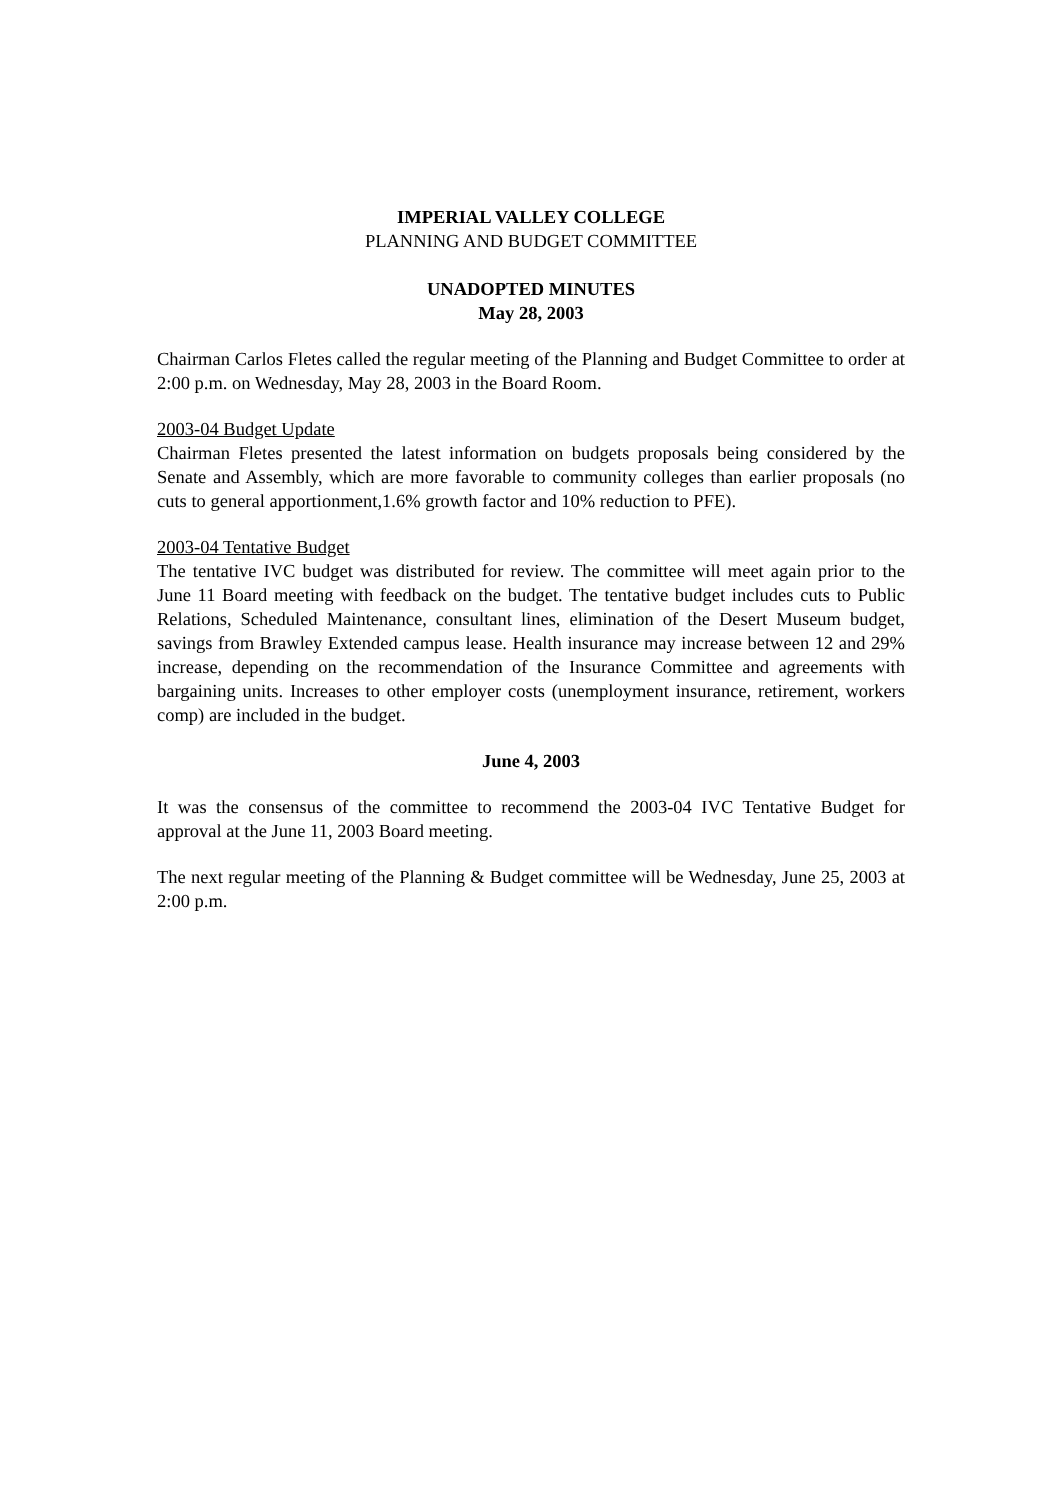IMPERIAL VALLEY COLLEGE
PLANNING AND BUDGET COMMITTEE
UNADOPTED MINUTES
May 28, 2003
Chairman Carlos Fletes called the regular meeting of the Planning and Budget Committee to order at 2:00 p.m. on Wednesday, May 28, 2003 in the Board Room.
2003-04 Budget Update
Chairman Fletes presented the latest information on budgets proposals being considered by the Senate and Assembly, which are more favorable to community colleges than earlier proposals (no cuts to general apportionment,1.6% growth factor and 10% reduction to PFE).
2003-04 Tentative Budget
The tentative IVC budget was distributed for review. The committee will meet again prior to the June 11 Board meeting with feedback on the budget. The tentative budget includes cuts to Public Relations, Scheduled Maintenance, consultant lines, elimination of the Desert Museum budget, savings from Brawley Extended campus lease. Health insurance may increase between 12 and 29% increase, depending on the recommendation of the Insurance Committee and agreements with bargaining units. Increases to other employer costs (unemployment insurance, retirement, workers comp) are included in the budget.
June 4, 2003
It was the consensus of the committee to recommend the 2003-04 IVC Tentative Budget for approval at the June 11, 2003 Board meeting.
The next regular meeting of the Planning & Budget committee will be Wednesday, June 25, 2003 at 2:00 p.m.